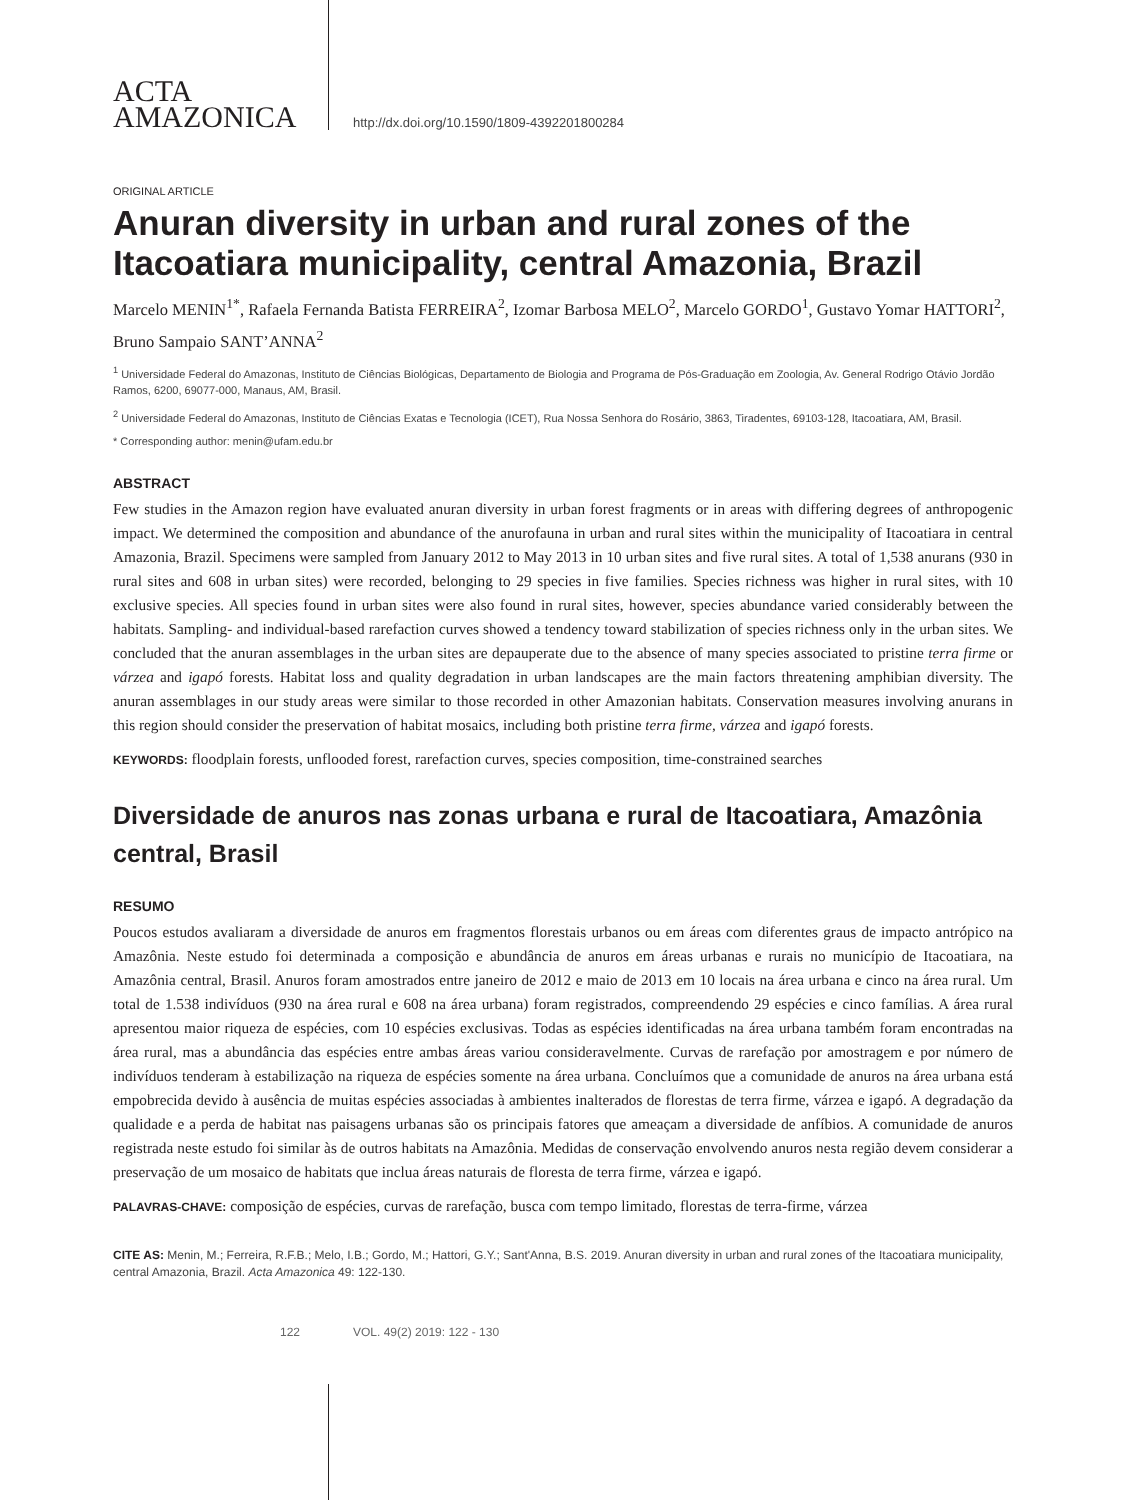ACTA
AMAZONICA
http://dx.doi.org/10.1590/1809-4392201800284
ORIGINAL ARTICLE
Anuran diversity in urban and rural zones of the Itacoatiara municipality, central Amazonia, Brazil
Marcelo MENIN<sup>1*</sup>, Rafaela Fernanda Batista FERREIRA<sup>2</sup>, Izomar Barbosa MELO<sup>2</sup>, Marcelo GORDO<sup>1</sup>, Gustavo Yomar HATTORI<sup>2</sup>, Bruno Sampaio SANT’ANNA<sup>2</sup>
<sup>1</sup> Universidade Federal do Amazonas, Instituto de Ciências Biológicas, Departamento de Biologia and Programa de Pós-Graduação em Zoologia, Av. General Rodrigo Otávio Jordão Ramos, 6200, 69077-000, Manaus, AM, Brasil.
<sup>2</sup> Universidade Federal do Amazonas, Instituto de Ciências Exatas e Tecnologia (ICET), Rua Nossa Senhora do Rosário, 3863, Tiradentes, 69103-128, Itacoatiara, AM, Brasil.
* Corresponding author: menin@ufam.edu.br
ABSTRACT
Few studies in the Amazon region have evaluated anuran diversity in urban forest fragments or in areas with differing degrees of anthropogenic impact. We determined the composition and abundance of the anurofauna in urban and rural sites within the municipality of Itacoatiara in central Amazonia, Brazil. Specimens were sampled from January 2012 to May 2013 in 10 urban sites and five rural sites. A total of 1,538 anurans (930 in rural sites and 608 in urban sites) were recorded, belonging to 29 species in five families. Species richness was higher in rural sites, with 10 exclusive species. All species found in urban sites were also found in rural sites, however, species abundance varied considerably between the habitats. Sampling- and individual-based rarefaction curves showed a tendency toward stabilization of species richness only in the urban sites. We concluded that the anuran assemblages in the urban sites are depauperate due to the absence of many species associated to pristine terra firme or várzea and igapó forests. Habitat loss and quality degradation in urban landscapes are the main factors threatening amphibian diversity. The anuran assemblages in our study areas were similar to those recorded in other Amazonian habitats. Conservation measures involving anurans in this region should consider the preservation of habitat mosaics, including both pristine terra firme, várzea and igapó forests.
KEYWORDS: floodplain forests, unflooded forest, rarefaction curves, species composition, time-constrained searches
Diversidade de anuros nas zonas urbana e rural de Itacoatiara, Amazônia central, Brasil
RESUMO
Poucos estudos avaliaram a diversidade de anuros em fragmentos florestais urbanos ou em áreas com diferentes graus de impacto antrópico na Amazônia. Neste estudo foi determinada a composição e abundância de anuros em áreas urbanas e rurais no município de Itacoatiara, na Amazônia central, Brasil. Anuros foram amostrados entre janeiro de 2012 e maio de 2013 em 10 locais na área urbana e cinco na área rural. Um total de 1.538 indivíduos (930 na área rural e 608 na área urbana) foram registrados, compreendendo 29 espécies e cinco famílias. A área rural apresentou maior riqueza de espécies, com 10 espécies exclusivas. Todas as espécies identificadas na área urbana também foram encontradas na área rural, mas a abundância das espécies entre ambas áreas variou consideravelmente. Curvas de rarefação por amostragem e por número de indivíduos tenderam à estabilização na riqueza de espécies somente na área urbana. Concluímos que a comunidade de anuros na área urbana está empobrecida devido à ausência de muitas espécies associadas à ambientes inalterados de florestas de terra firme, várzea e igapó. A degradação da qualidade e a perda de habitat nas paisagens urbanas são os principais fatores que ameaçam a diversidade de anfíbios. A comunidade de anuros registrada neste estudo foi similar às de outros habitats na Amazônia. Medidas de conservação envolvendo anuros nesta região devem considerar a preservação de um mosaico de habitats que inclua áreas naturais de floresta de terra firme, várzea e igapó.
PALAVRAS-CHAVE: composição de espécies, curvas de rarefação, busca com tempo limitado, florestas de terra-firme, várzea
CITE AS: Menin, M.; Ferreira, R.F.B.; Melo, I.B.; Gordo, M.; Hattori, G.Y.; Sant'Anna, B.S. 2019. Anuran diversity in urban and rural zones of the Itacoatiara municipality, central Amazonia, Brazil. Acta Amazonica 49: 122-130.
122 VOL. 49(2) 2019: 122 - 130